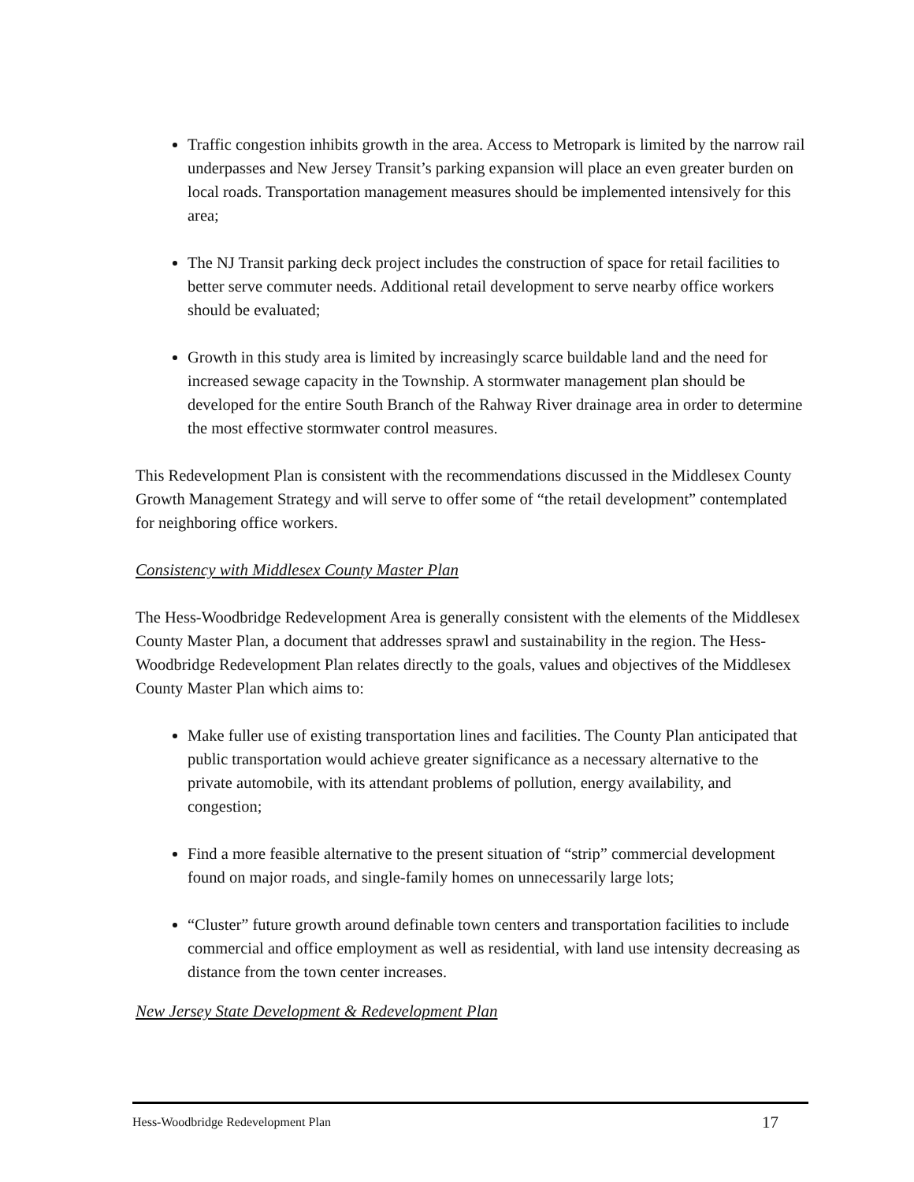Traffic congestion inhibits growth in the area. Access to Metropark is limited by the narrow rail underpasses and New Jersey Transit’s parking expansion will place an even greater burden on local roads. Transportation management measures should be implemented intensively for this area;
The NJ Transit parking deck project includes the construction of space for retail facilities to better serve commuter needs. Additional retail development to serve nearby office workers should be evaluated;
Growth in this study area is limited by increasingly scarce buildable land and the need for increased sewage capacity in the Township. A stormwater management plan should be developed for the entire South Branch of the Rahway River drainage area in order to determine the most effective stormwater control measures.
This Redevelopment Plan is consistent with the recommendations discussed in the Middlesex County Growth Management Strategy and will serve to offer some of “the retail development” contemplated for neighboring office workers.
Consistency with Middlesex County Master Plan
The Hess-Woodbridge Redevelopment Area is generally consistent with the elements of the Middlesex County Master Plan, a document that addresses sprawl and sustainability in the region. The Hess-Woodbridge Redevelopment Plan relates directly to the goals, values and objectives of the Middlesex County Master Plan which aims to:
Make fuller use of existing transportation lines and facilities. The County Plan anticipated that public transportation would achieve greater significance as a necessary alternative to the private automobile, with its attendant problems of pollution, energy availability, and congestion;
Find a more feasible alternative to the present situation of “strip” commercial development found on major roads, and single-family homes on unnecessarily large lots;
“Cluster” future growth around definable town centers and transportation facilities to include commercial and office employment as well as residential, with land use intensity decreasing as distance from the town center increases.
New Jersey State Development & Redevelopment Plan
Hess-Woodbridge Redevelopment Plan 17